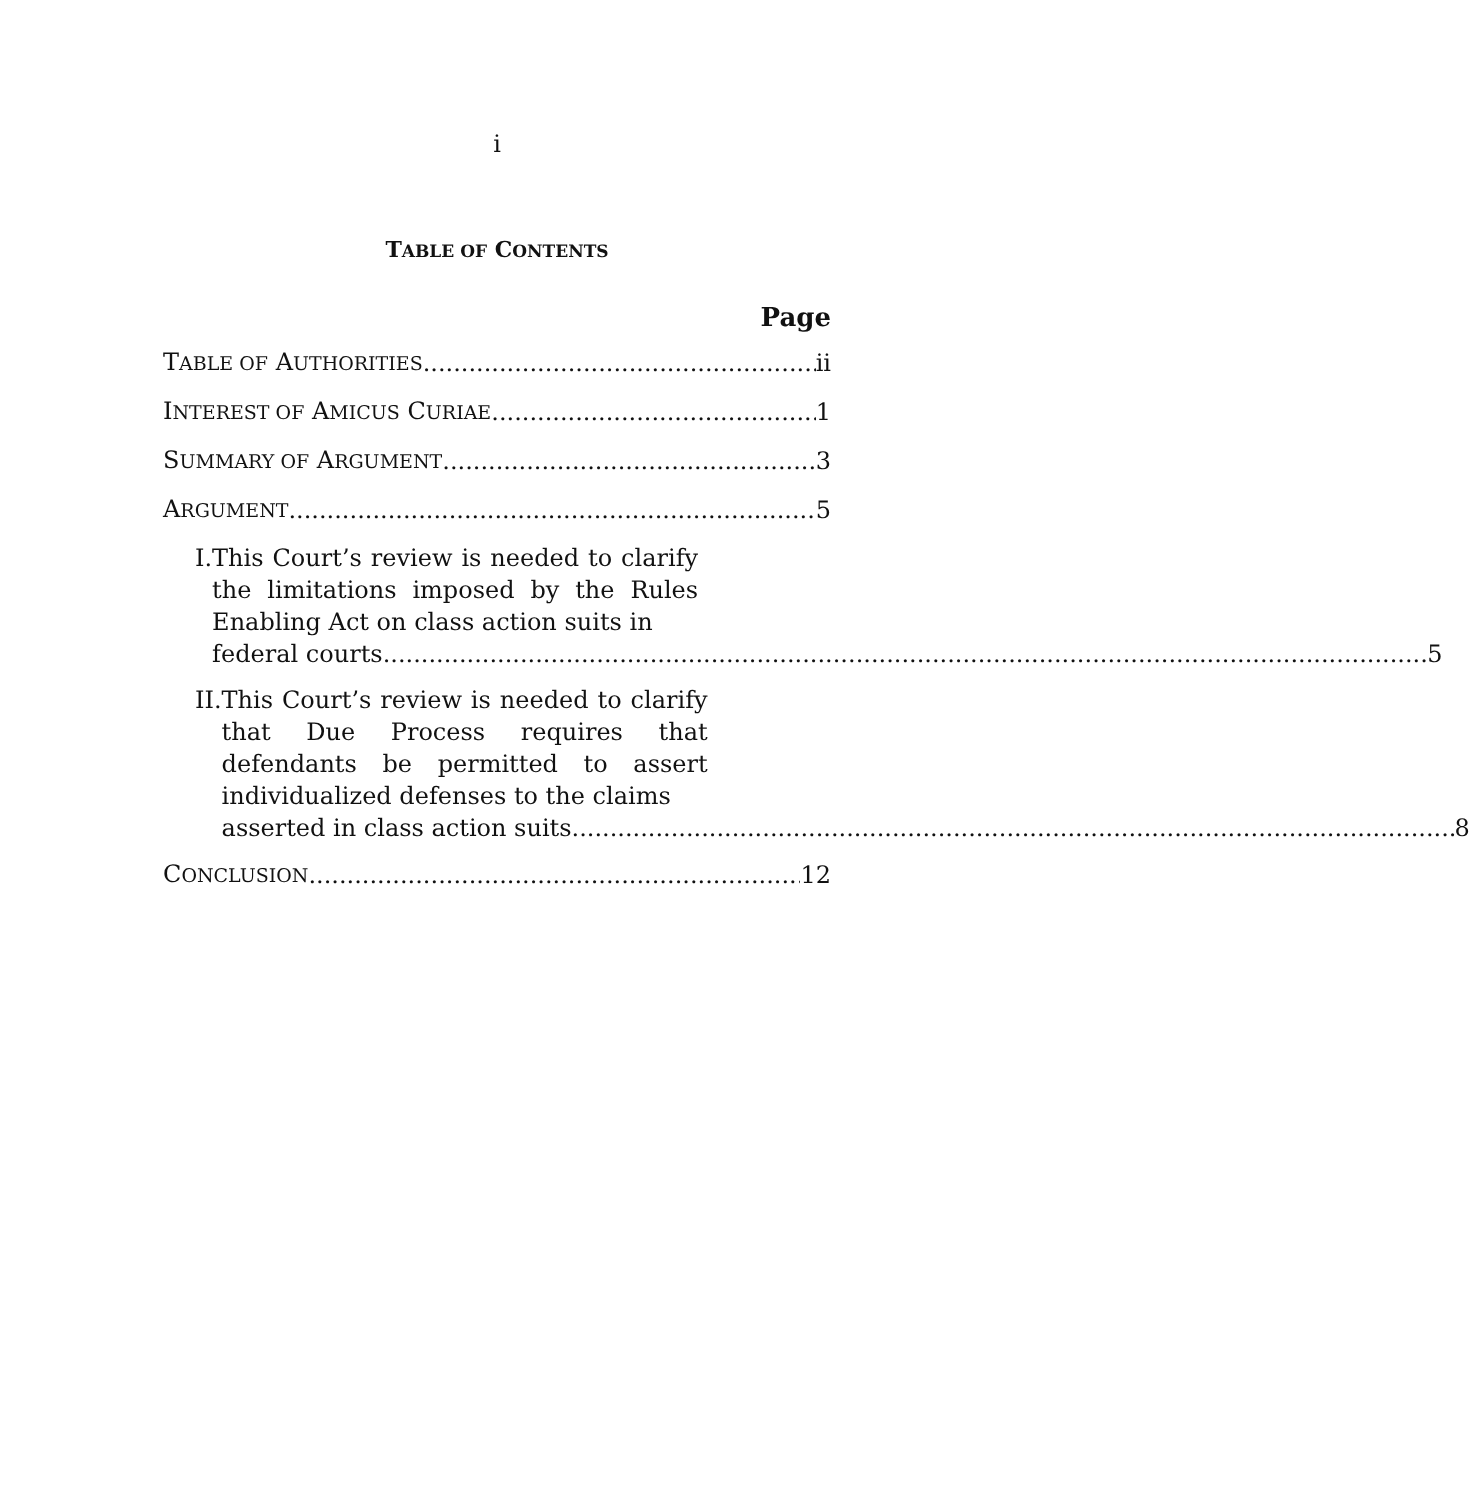i
TABLE OF CONTENTS
Page
TABLE OF AUTHORITIES ii
INTEREST OF AMICUS CURIAE 1
SUMMARY OF ARGUMENT 3
ARGUMENT 5
I. This Court’s review is needed to clarify the limitations imposed by the Rules Enabling Act on class action suits in
federal courts. 5
II. This Court’s review is needed to clarify that Due Process requires that defendants be permitted to assert individualized defenses to the claims
asserted in class action suits. 8
CONCLUSION 12